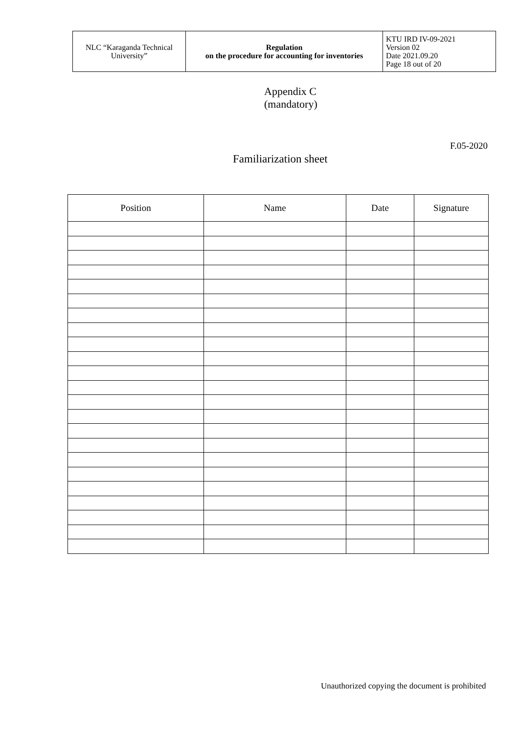| NLC “Karaganda Technical University” | Regulation on the procedure for accounting for inventories | KTU IRD IV-09-2021 Version 02 Date 2021.09.20 Page 18 out of 20 |
Appendix C
(mandatory)
F.05-2020
Familiarization sheet
| Position | Name | Date | Signature |
| --- | --- | --- | --- |
Unauthorized copying the document is prohibited